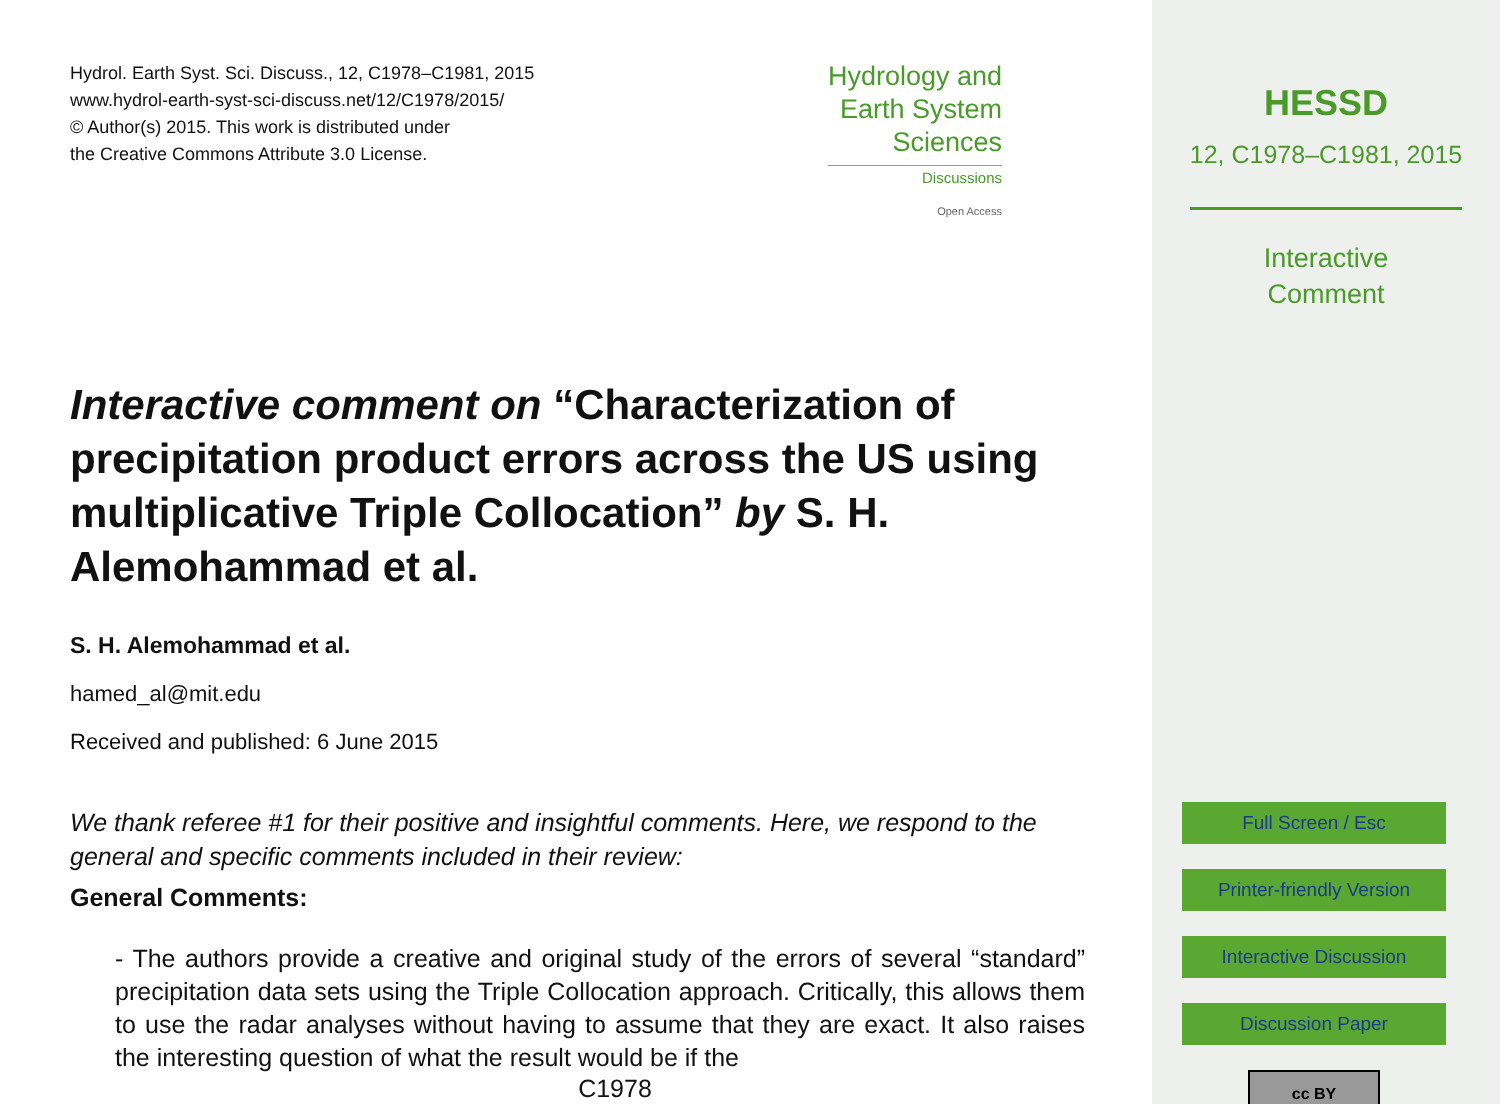Hydrol. Earth Syst. Sci. Discuss., 12, C1978–C1981, 2015
www.hydrol-earth-syst-sci-discuss.net/12/C1978/2015/
© Author(s) 2015. This work is distributed under
the Creative Commons Attribute 3.0 License.
Hydrology and
Earth System
Sciences
Discussions
Open Access
Interactive comment on “Characterization of precipitation product errors across the US using multiplicative Triple Collocation” by S. H. Alemohammad et al.
S. H. Alemohammad et al.
hamed_al@mit.edu
Received and published: 6 June 2015
We thank referee #1 for their positive and insightful comments. Here, we respond to the general and specific comments included in their review:
General Comments:
- The authors provide a creative and original study of the errors of several “standard” precipitation data sets using the Triple Collocation approach. Critically, this allows them to use the radar analyses without having to assume that they are exact. It also raises the interesting question of what the result would be if the
C1978
HESSD
12, C1978–C1981, 2015
Interactive
Comment
Full Screen / Esc
Printer-friendly Version
Interactive Discussion
Discussion Paper
cc BY